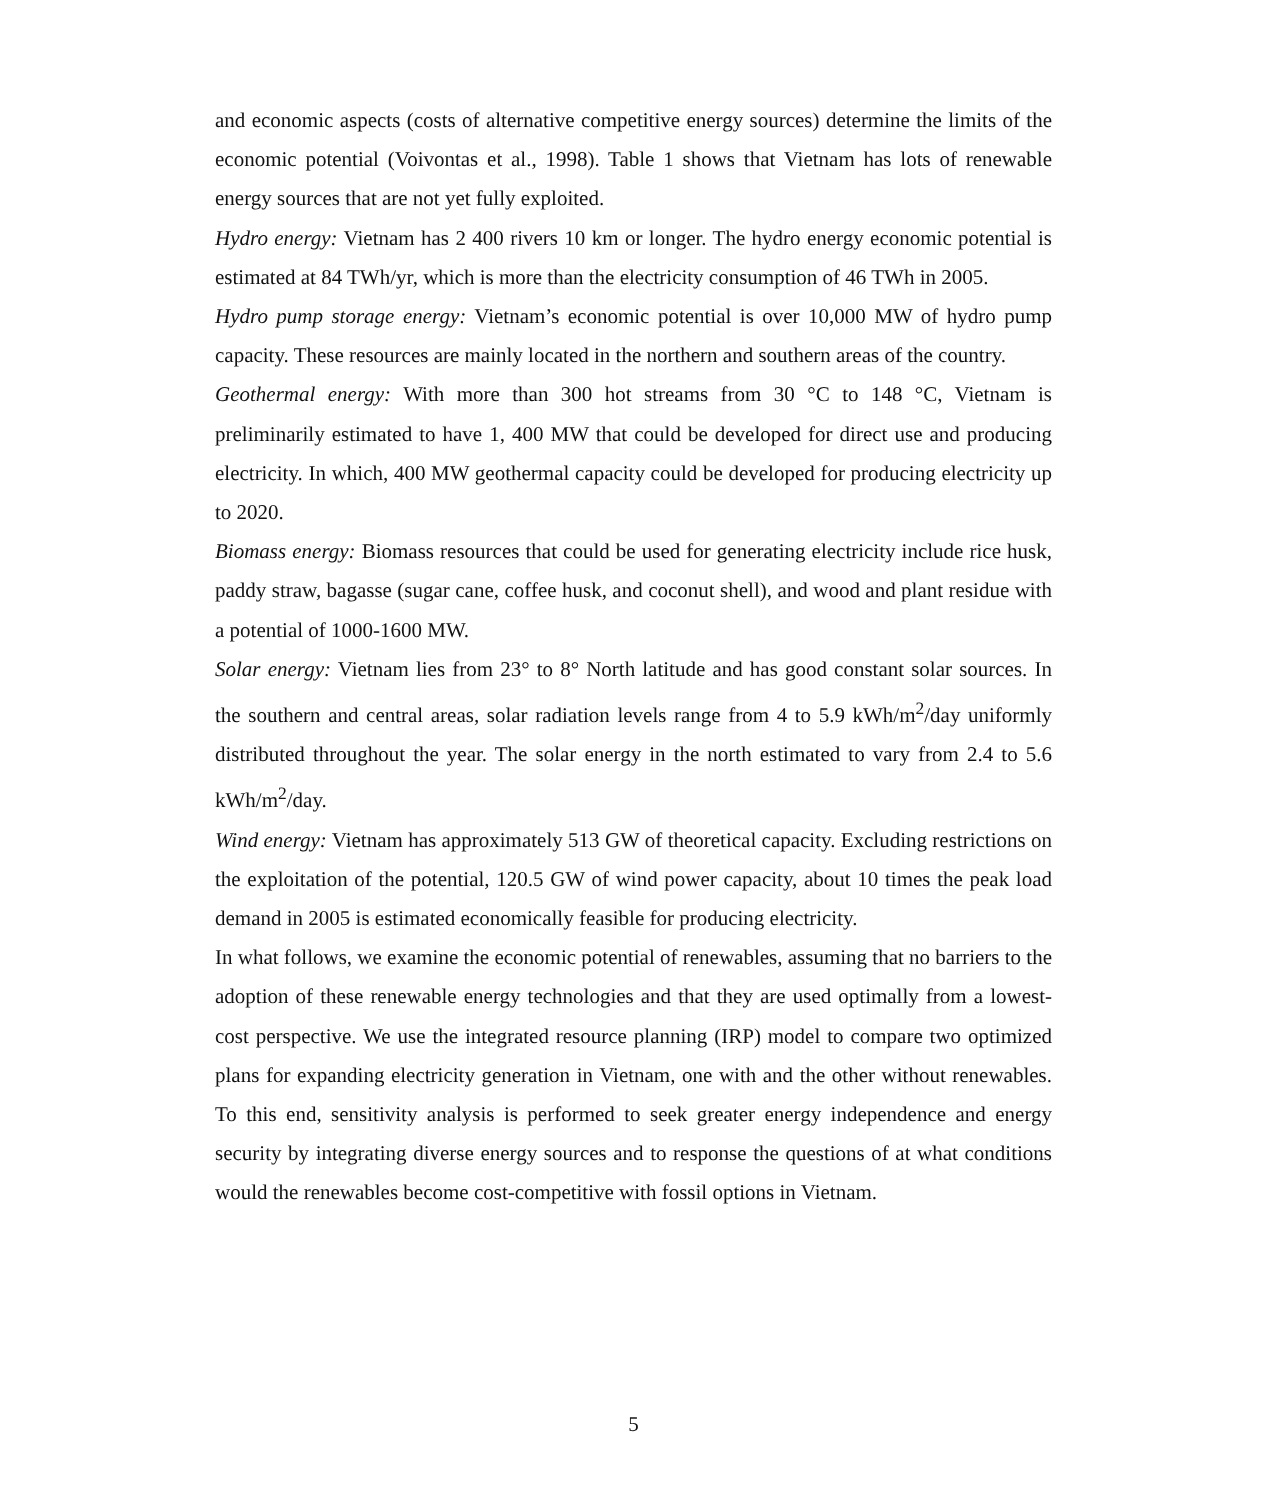and economic aspects (costs of alternative competitive energy sources) determine the limits of the economic potential (Voivontas et al., 1998). Table 1 shows that Vietnam has lots of renewable energy sources that are not yet fully exploited.
Hydro energy: Vietnam has 2 400 rivers 10 km or longer. The hydro energy economic potential is estimated at 84 TWh/yr, which is more than the electricity consumption of 46 TWh in 2005.
Hydro pump storage energy: Vietnam’s economic potential is over 10,000 MW of hydro pump capacity. These resources are mainly located in the northern and southern areas of the country.
Geothermal energy: With more than 300 hot streams from 30 °C to 148 °C, Vietnam is preliminarily estimated to have 1, 400 MW that could be developed for direct use and producing electricity. In which, 400 MW geothermal capacity could be developed for producing electricity up to 2020.
Biomass energy: Biomass resources that could be used for generating electricity include rice husk, paddy straw, bagasse (sugar cane, coffee husk, and coconut shell), and wood and plant residue with a potential of 1000-1600 MW.
Solar energy: Vietnam lies from 23° to 8° North latitude and has good constant solar sources. In the southern and central areas, solar radiation levels range from 4 to 5.9 kWh/m<sup>2</sup>/day uniformly distributed throughout the year. The solar energy in the north estimated to vary from 2.4 to 5.6 kWh/m<sup>2</sup>/day.
Wind energy: Vietnam has approximately 513 GW of theoretical capacity. Excluding restrictions on the exploitation of the potential, 120.5 GW of wind power capacity, about 10 times the peak load demand in 2005 is estimated economically feasible for producing electricity.
In what follows, we examine the economic potential of renewables, assuming that no barriers to the adoption of these renewable energy technologies and that they are used optimally from a lowest-cost perspective. We use the integrated resource planning (IRP) model to compare two optimized plans for expanding electricity generation in Vietnam, one with and the other without renewables. To this end, sensitivity analysis is performed to seek greater energy independence and energy security by integrating diverse energy sources and to response the questions of at what conditions would the renewables become cost-competitive with fossil options in Vietnam.
5